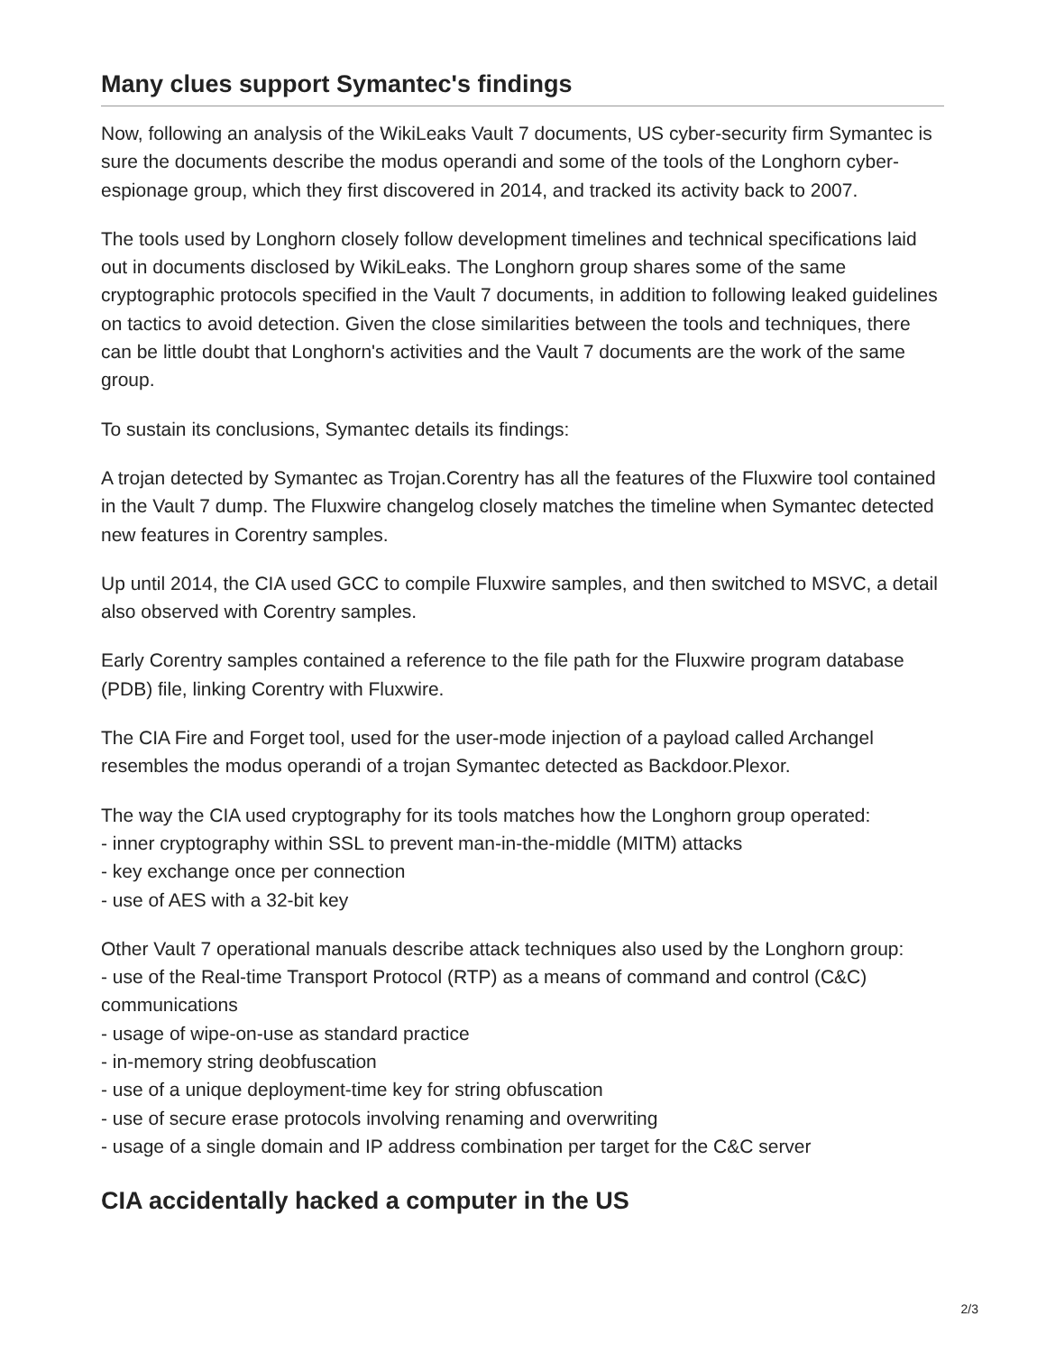Many clues support Symantec's findings
Now, following an analysis of the WikiLeaks Vault 7 documents, US cyber-security firm Symantec is sure the documents describe the modus operandi and some of the tools of the Longhorn cyber-espionage group, which they first discovered in 2014, and tracked its activity back to 2007.
The tools used by Longhorn closely follow development timelines and technical specifications laid out in documents disclosed by WikiLeaks. The Longhorn group shares some of the same cryptographic protocols specified in the Vault 7 documents, in addition to following leaked guidelines on tactics to avoid detection. Given the close similarities between the tools and techniques, there can be little doubt that Longhorn's activities and the Vault 7 documents are the work of the same group.
To sustain its conclusions, Symantec details its findings:
A trojan detected by Symantec as Trojan.Corentry has all the features of the Fluxwire tool contained in the Vault 7 dump. The Fluxwire changelog closely matches the timeline when Symantec detected new features in Corentry samples.
Up until 2014, the CIA used GCC to compile Fluxwire samples, and then switched to MSVC, a detail also observed with Corentry samples.
Early Corentry samples contained a reference to the file path for the Fluxwire program database (PDB) file, linking Corentry with Fluxwire.
The CIA Fire and Forget tool, used for the user-mode injection of a payload called Archangel resembles the modus operandi of a trojan Symantec detected as Backdoor.Plexor.
The way the CIA used cryptography for its tools matches how the Longhorn group operated:
- inner cryptography within SSL to prevent man-in-the-middle (MITM) attacks
- key exchange once per connection
- use of AES with a 32-bit key
Other Vault 7 operational manuals describe attack techniques also used by the Longhorn group:
- use of the Real-time Transport Protocol (RTP) as a means of command and control (C&C) communications
- usage of wipe-on-use as standard practice
- in-memory string deobfuscation
- use of a unique deployment-time key for string obfuscation
- use of secure erase protocols involving renaming and overwriting
- usage of a single domain and IP address combination per target for the C&C server
CIA accidentally hacked a computer in the US
2/3